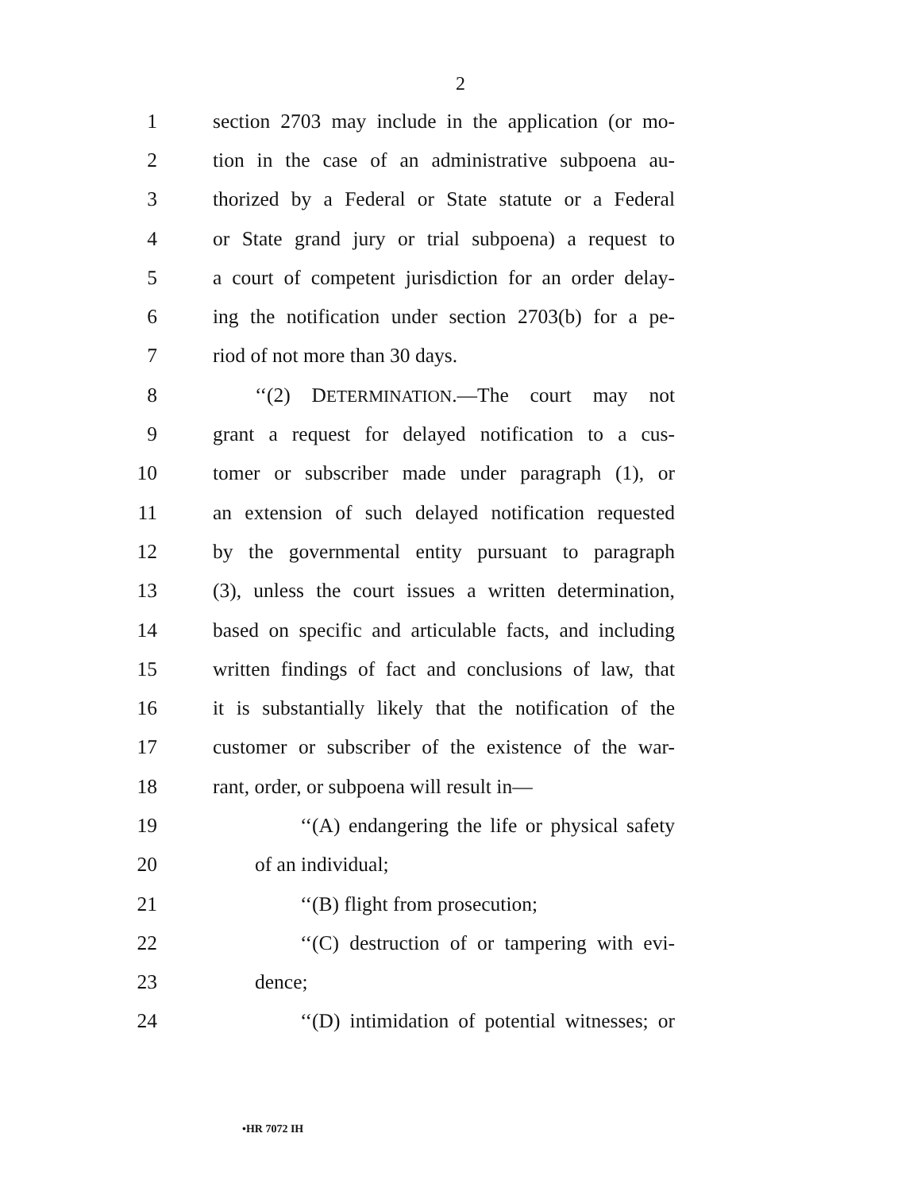2
1 section 2703 may include in the application (or mo-
2 tion in the case of an administrative subpoena au-
3 thorized by a Federal or State statute or a Federal
4 or State grand jury or trial subpoena) a request to
5 a court of competent jurisdiction for an order delay-
6 ing the notification under section 2703(b) for a pe-
7 riod of not more than 30 days.
8 ‘‘(2) DETERMINATION.—The court may not
9 grant a request for delayed notification to a cus-
10 tomer or subscriber made under paragraph (1), or
11 an extension of such delayed notification requested
12 by the governmental entity pursuant to paragraph
13 (3), unless the court issues a written determination,
14 based on specific and articulable facts, and including
15 written findings of fact and conclusions of law, that
16 it is substantially likely that the notification of the
17 customer or subscriber of the existence of the war-
18 rant, order, or subpoena will result in—
19 ‘‘(A) endangering the life or physical safety
20 of an individual;
21 ‘‘(B) flight from prosecution;
22 ‘‘(C) destruction of or tampering with evi-
23 dence;
24 ‘‘(D) intimidation of potential witnesses; or
•HR 7072 IH